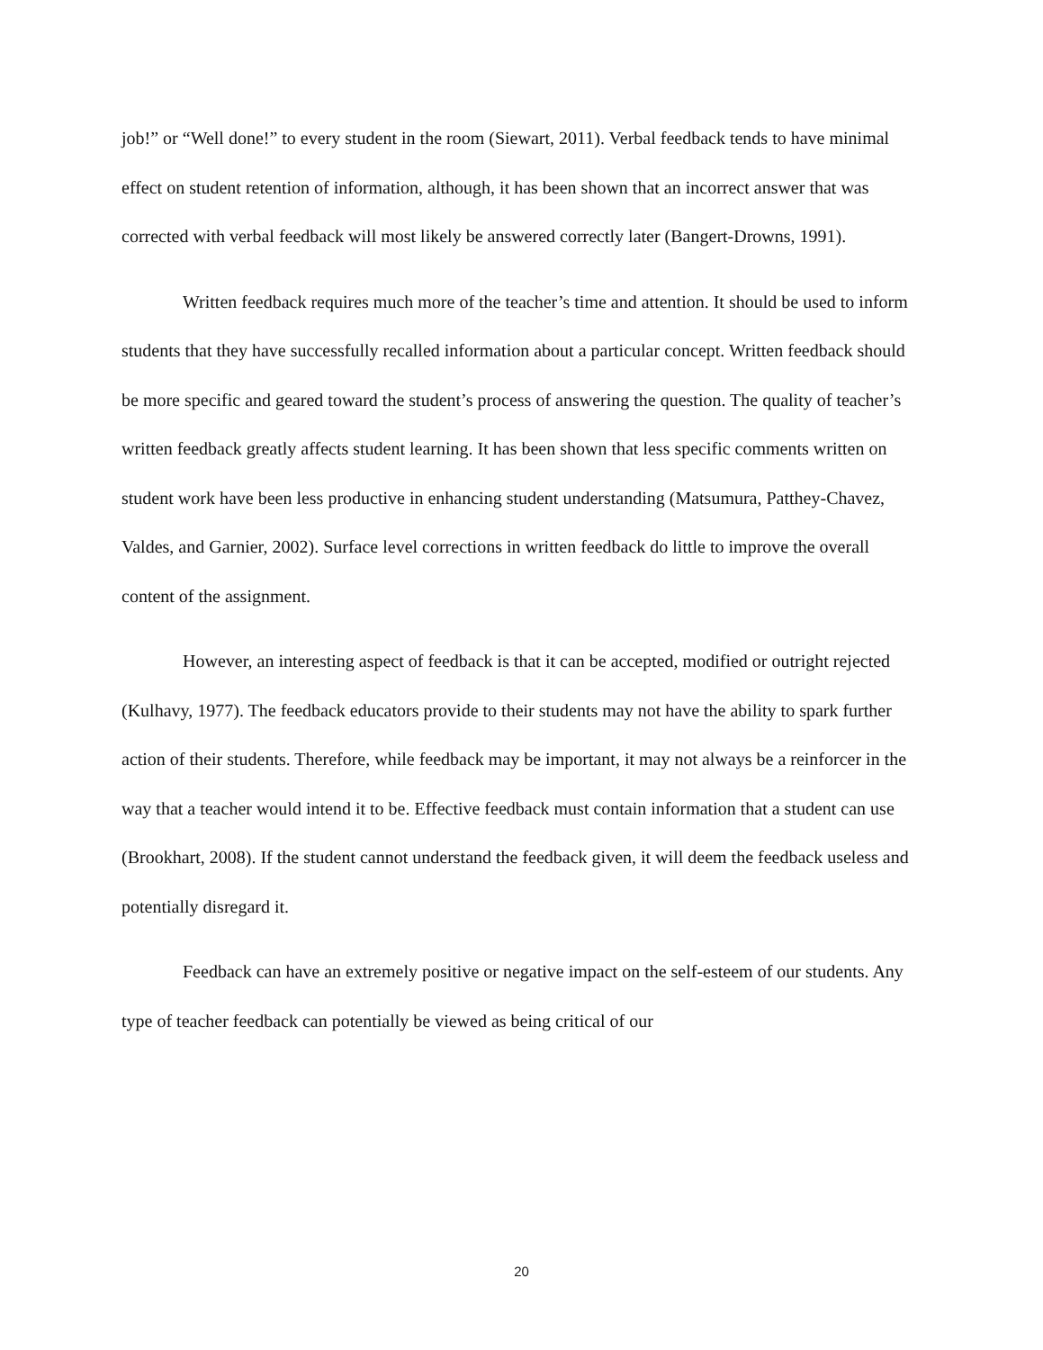job!” or “Well done!” to every student in the room (Siewart, 2011). Verbal feedback tends to have minimal effect on student retention of information, although, it has been shown that an incorrect answer that was corrected with verbal feedback will most likely be answered correctly later (Bangert-Drowns, 1991).
Written feedback requires much more of the teacher’s time and attention. It should be used to inform students that they have successfully recalled information about a particular concept. Written feedback should be more specific and geared toward the student’s process of answering the question. The quality of teacher’s written feedback greatly affects student learning. It has been shown that less specific comments written on student work have been less productive in enhancing student understanding (Matsumura, Patthey-Chavez, Valdes, and Garnier, 2002). Surface level corrections in written feedback do little to improve the overall content of the assignment.
However, an interesting aspect of feedback is that it can be accepted, modified or outright rejected (Kulhavy, 1977). The feedback educators provide to their students may not have the ability to spark further action of their students. Therefore, while feedback may be important, it may not always be a reinforcer in the way that a teacher would intend it to be. Effective feedback must contain information that a student can use (Brookhart, 2008). If the student cannot understand the feedback given, it will deem the feedback useless and potentially disregard it.
Feedback can have an extremely positive or negative impact on the self-esteem of our students. Any type of teacher feedback can potentially be viewed as being critical of our
20